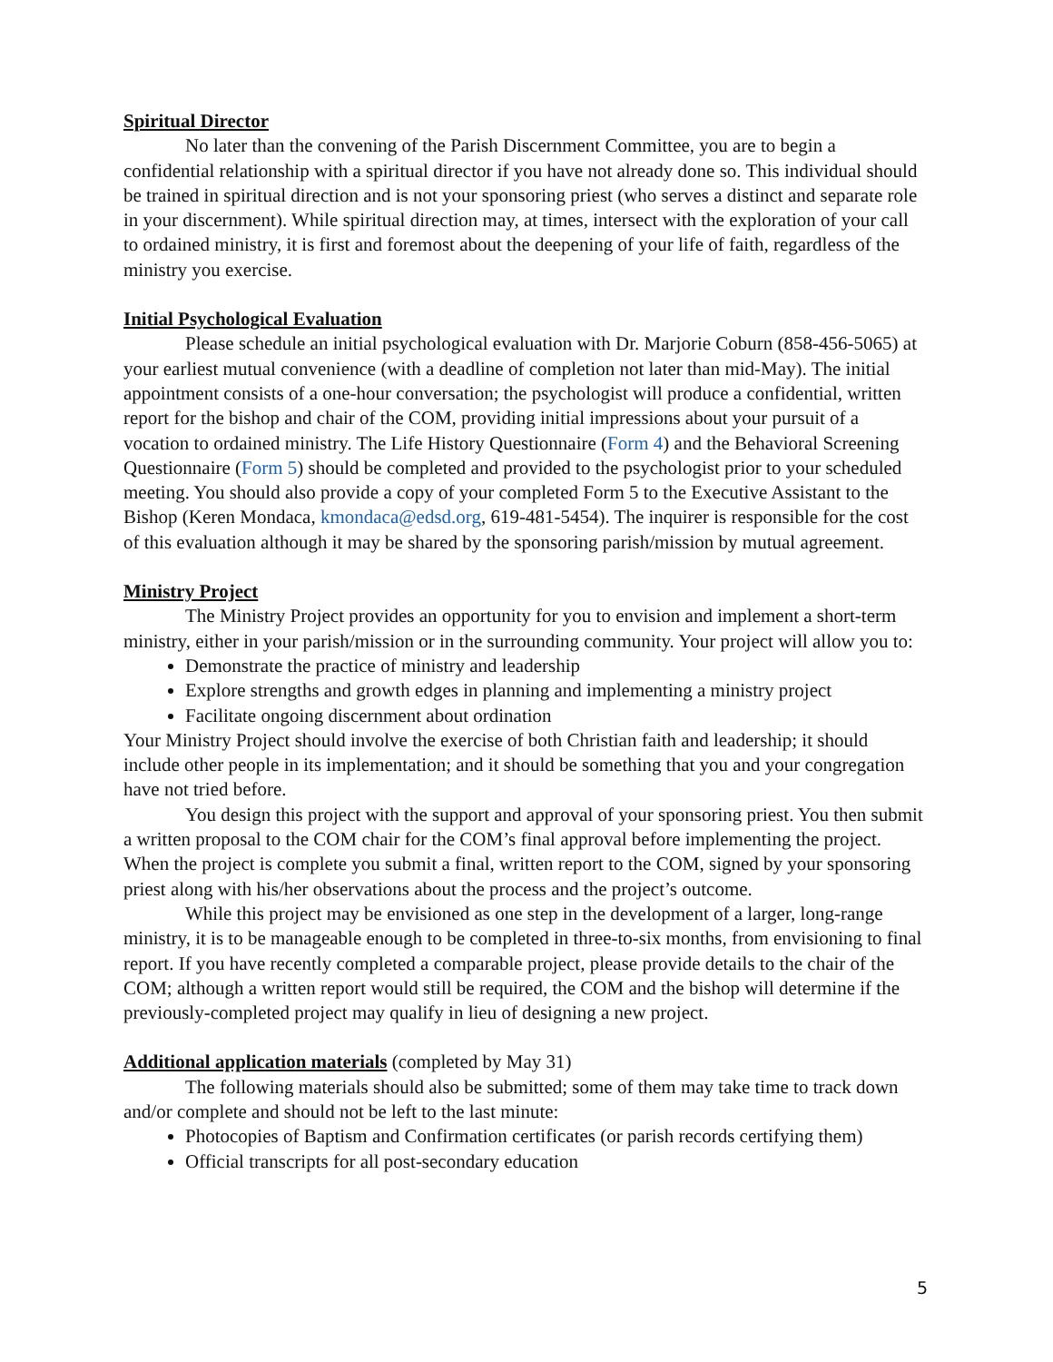Spiritual Director
No later than the convening of the Parish Discernment Committee, you are to begin a confidential relationship with a spiritual director if you have not already done so. This individual should be trained in spiritual direction and is not your sponsoring priest (who serves a distinct and separate role in your discernment). While spiritual direction may, at times, intersect with the exploration of your call to ordained ministry, it is first and foremost about the deepening of your life of faith, regardless of the ministry you exercise.
Initial Psychological Evaluation
Please schedule an initial psychological evaluation with Dr. Marjorie Coburn (858-456-5065) at your earliest mutual convenience (with a deadline of completion not later than mid-May). The initial appointment consists of a one-hour conversation; the psychologist will produce a confidential, written report for the bishop and chair of the COM, providing initial impressions about your pursuit of a vocation to ordained ministry. The Life History Questionnaire (Form 4) and the Behavioral Screening Questionnaire (Form 5) should be completed and provided to the psychologist prior to your scheduled meeting. You should also provide a copy of your completed Form 5 to the Executive Assistant to the Bishop (Keren Mondaca, kmondaca@edsd.org, 619-481-5454). The inquirer is responsible for the cost of this evaluation although it may be shared by the sponsoring parish/mission by mutual agreement.
Ministry Project
The Ministry Project provides an opportunity for you to envision and implement a short-term ministry, either in your parish/mission or in the surrounding community. Your project will allow you to:
Demonstrate the practice of ministry and leadership
Explore strengths and growth edges in planning and implementing a ministry project
Facilitate ongoing discernment about ordination
Your Ministry Project should involve the exercise of both Christian faith and leadership; it should include other people in its implementation; and it should be something that you and your congregation have not tried before.
You design this project with the support and approval of your sponsoring priest. You then submit a written proposal to the COM chair for the COM’s final approval before implementing the project. When the project is complete you submit a final, written report to the COM, signed by your sponsoring priest along with his/her observations about the process and the project’s outcome.
While this project may be envisioned as one step in the development of a larger, long-range ministry, it is to be manageable enough to be completed in three-to-six months, from envisioning to final report. If you have recently completed a comparable project, please provide details to the chair of the COM; although a written report would still be required, the COM and the bishop will determine if the previously-completed project may qualify in lieu of designing a new project.
Additional application materials
(completed by May 31)
The following materials should also be submitted; some of them may take time to track down and/or complete and should not be left to the last minute:
Photocopies of Baptism and Confirmation certificates (or parish records certifying them)
Official transcripts for all post-secondary education
5